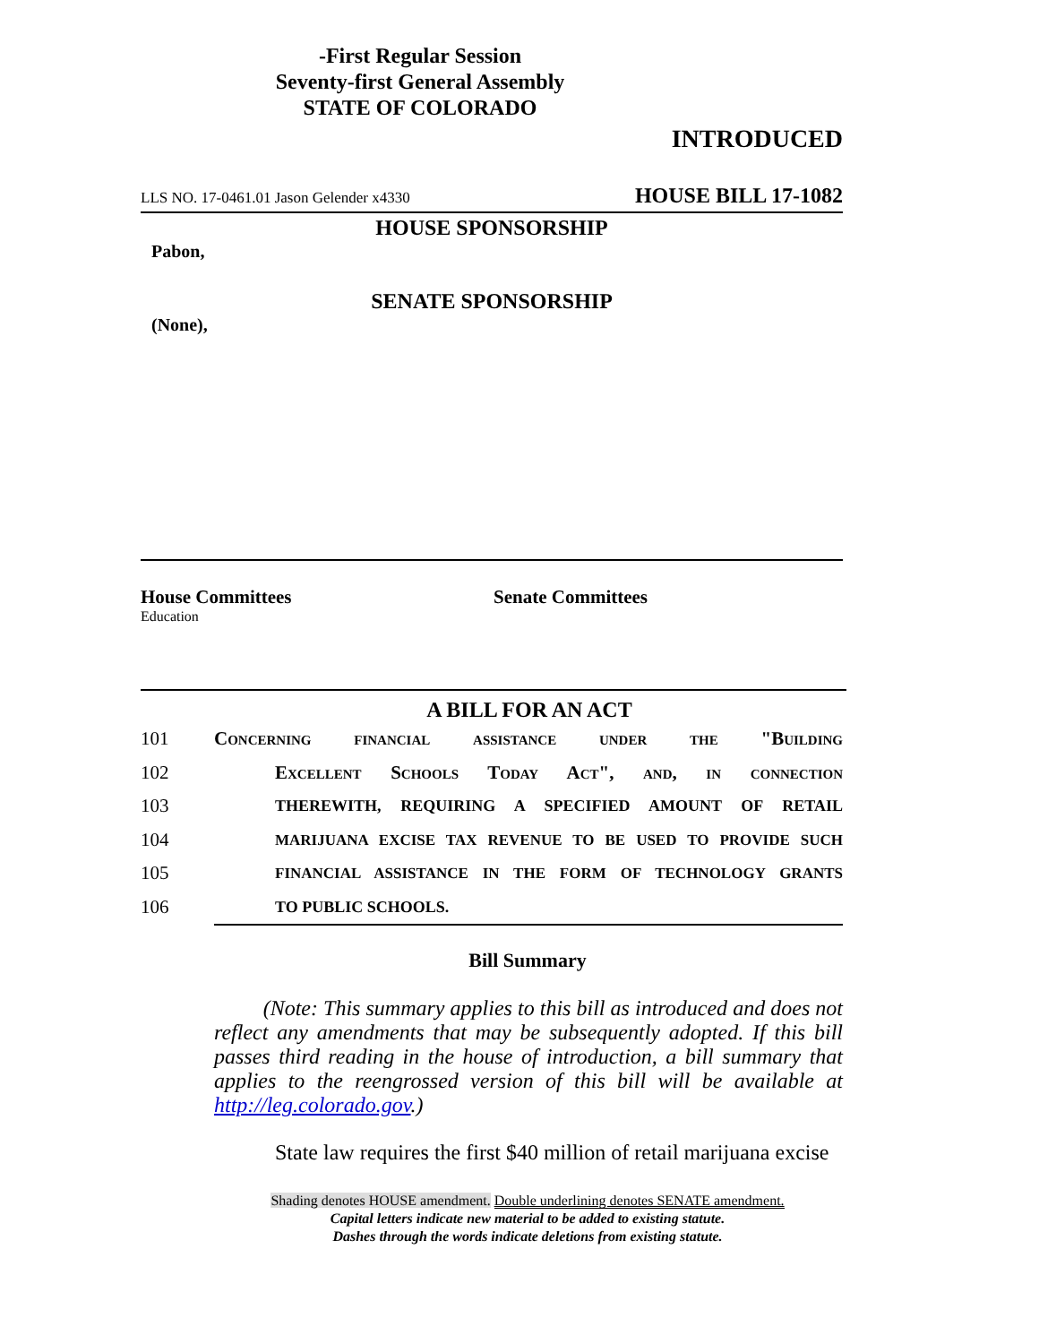-First Regular Session
Seventy-first General Assembly
STATE OF COLORADO
INTRODUCED
LLS NO. 17-0461.01 Jason Gelender x4330 HOUSE BILL 17-1082
HOUSE SPONSORSHIP
Pabon,
SENATE SPONSORSHIP
(None),
House Committees
Education
Senate Committees
A BILL FOR AN ACT
101 Concerning financial assistance under the "Building
102 Excellent Schools Today Act", and, in connection
103 THEREWITH, REQUIRING A SPECIFIED AMOUNT OF RETAIL
104 MARIJUANA EXCISE TAX REVENUE TO BE USED TO PROVIDE SUCH
105 FINANCIAL ASSISTANCE IN THE FORM OF TECHNOLOGY GRANTS
106 TO PUBLIC SCHOOLS.
Bill Summary
(Note: This summary applies to this bill as introduced and does not reflect any amendments that may be subsequently adopted. If this bill passes third reading in the house of introduction, a bill summary that applies to the reengrossed version of this bill will be available at http://leg.colorado.gov.)
State law requires the first $40 million of retail marijuana excise
Shading denotes HOUSE amendment. Double underlining denotes SENATE amendment.
Capital letters indicate new material to be added to existing statute.
Dashes through the words indicate deletions from existing statute.